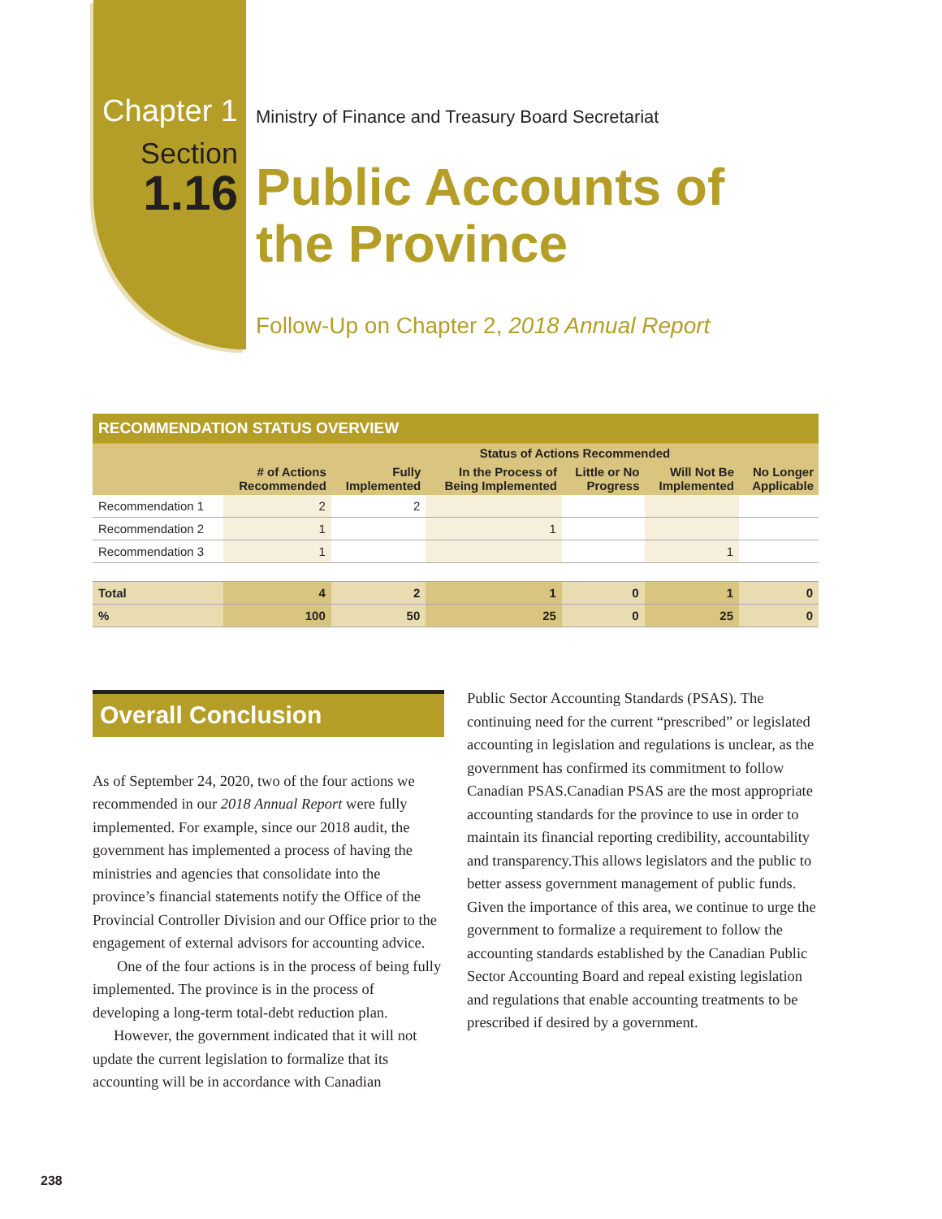Chapter 1
Section
1.16
Ministry of Finance and Treasury Board Secretariat
Public Accounts of
the Province
Follow-Up on Chapter 2, 2018 Annual Report
| RECOMMENDATION STATUS OVERVIEW | | | | | | |
| | | Status of Actions Recommended | | | | |
| | # of Actions Recommended | Fully Implemented | In the Process of Being Implemented | Little or No Progress | Will Not Be Implemented | No Longer Applicable |
| Recommendation 1 | 2 | 2 | | | | |
| Recommendation 2 | 1 | | 1 | | | |
| Recommendation 3 | 1 | | | | 1 | |
| Total | 4 | 2 | 1 | 0 | 1 | 0 |
| % | 100 | 50 | 25 | 0 | 25 | 0 |
Overall Conclusion
As of September 24, 2020, two of the four actions we recommended in our 2018 Annual Report were fully implemented. For example, since our 2018 audit, the government has implemented a process of having the ministries and agencies that consolidate into the province’s financial statements notify the Office of the Provincial Controller Division and our Office prior to the engagement of external advisors for accounting advice.
One of the four actions is in the process of being fully implemented. The province is in the process of developing a long-term total-debt reduction plan.
However, the government indicated that it will not update the current legislation to formalize that its accounting will be in accordance with Canadian
Public Sector Accounting Standards (PSAS). The continuing need for the current “prescribed” or legislated accounting in legislation and regulations is unclear, as the government has confirmed its commitment to follow Canadian PSAS.Canadian PSAS are the most appropriate accounting standards for the province to use in order to maintain its financial reporting credibility, accountability and transparency.This allows legislators and the public to better assess government management of public funds. Given the importance of this area, we continue to urge the government to formalize a requirement to follow the accounting standards established by the Canadian Public Sector Accounting Board and repeal existing legislation and regulations that enable accounting treatments to be prescribed if desired by a government.
238